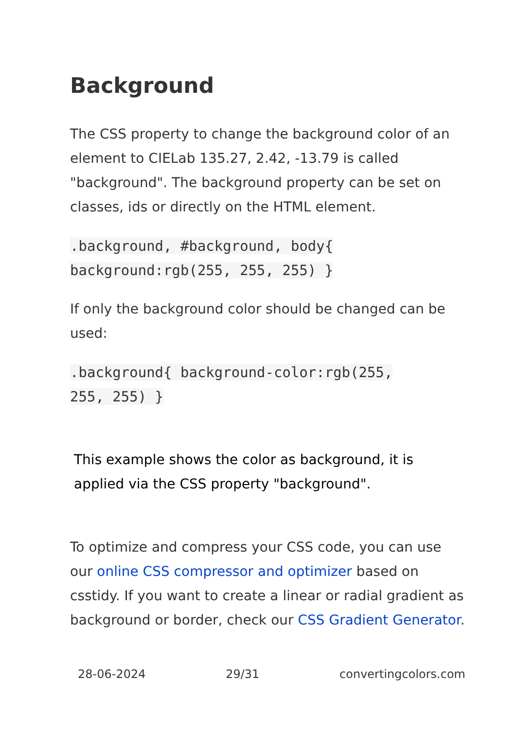Background
The CSS property to change the background color of an element to CIELab 135.27, 2.42, -13.79 is called "background". The background property can be set on classes, ids or directly on the HTML element.
.background, #background, body{
background:rgb(255, 255, 255) }
If only the background color should be changed can be used:
.background{ background-color:rgb(255,
255, 255) }
This example shows the color as background, it is applied via the CSS property "background".
To optimize and compress your CSS code, you can use our online CSS compressor and optimizer based on csstidy. If you want to create a linear or radial gradient as background or border, check our CSS Gradient Generator.
28-06-2024 29/31 convertingcolors.com